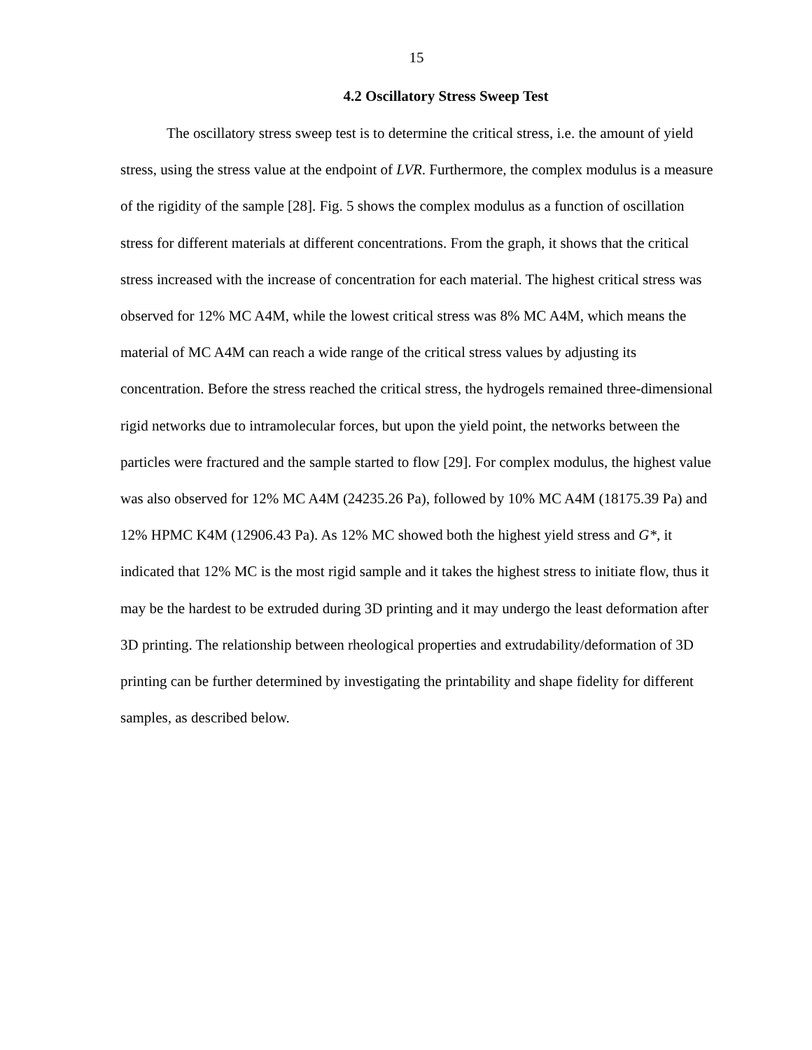15
4.2 Oscillatory Stress Sweep Test
The oscillatory stress sweep test is to determine the critical stress, i.e. the amount of yield stress, using the stress value at the endpoint of LVR. Furthermore, the complex modulus is a measure of the rigidity of the sample [28]. Fig. 5 shows the complex modulus as a function of oscillation stress for different materials at different concentrations. From the graph, it shows that the critical stress increased with the increase of concentration for each material. The highest critical stress was observed for 12% MC A4M, while the lowest critical stress was 8% MC A4M, which means the material of MC A4M can reach a wide range of the critical stress values by adjusting its concentration. Before the stress reached the critical stress, the hydrogels remained three-dimensional rigid networks due to intramolecular forces, but upon the yield point, the networks between the particles were fractured and the sample started to flow [29]. For complex modulus, the highest value was also observed for 12% MC A4M (24235.26 Pa), followed by 10% MC A4M (18175.39 Pa) and 12% HPMC K4M (12906.43 Pa). As 12% MC showed both the highest yield stress and G*, it indicated that 12% MC is the most rigid sample and it takes the highest stress to initiate flow, thus it may be the hardest to be extruded during 3D printing and it may undergo the least deformation after 3D printing. The relationship between rheological properties and extrudability/deformation of 3D printing can be further determined by investigating the printability and shape fidelity for different samples, as described below.